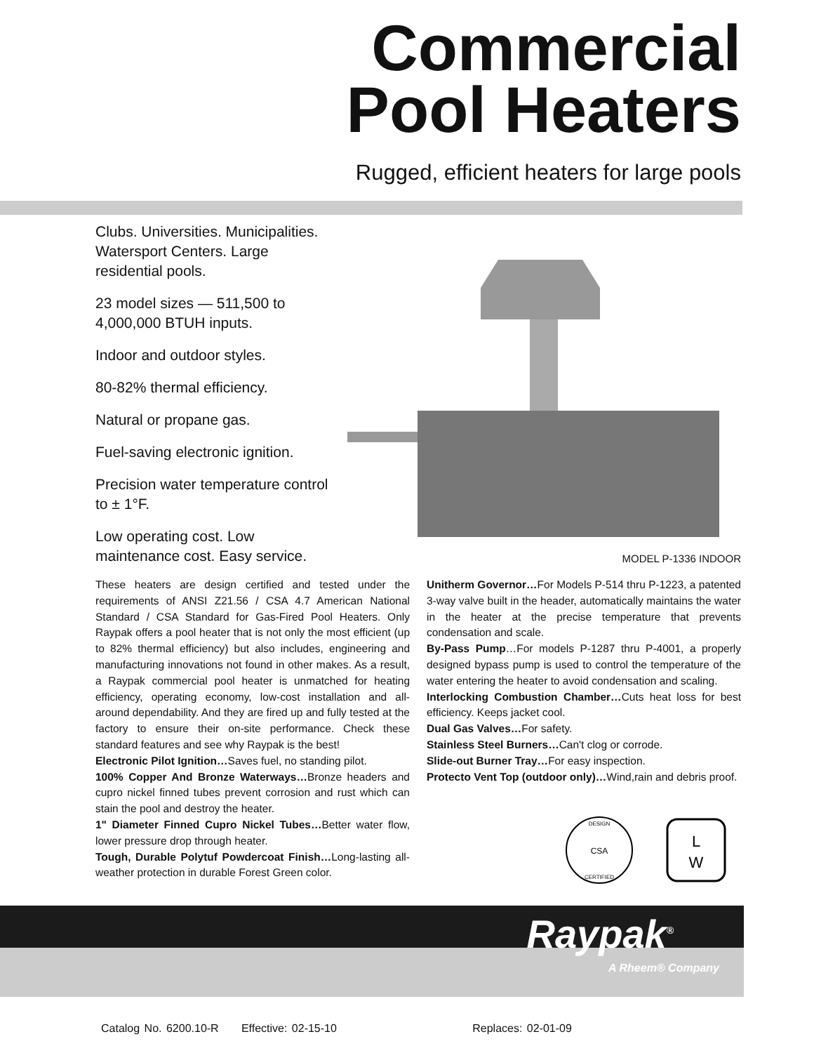Commercial
Pool Heaters
Rugged, efficient heaters for large pools
Clubs. Universities. Municipalities. Watersport Centers. Large residential pools.
23 model sizes — 511,500 to 4,000,000 BTUH inputs.
Indoor and outdoor styles.
80-82% thermal efficiency.
Natural or propane gas.
Fuel-saving electronic ignition.
Precision water temperature control to ± 1°F.
Low operating cost. Low maintenance cost. Easy service.
MODEL P-1336 INDOOR
These heaters are design certified and tested under the requirements of ANSI Z21.56 / CSA 4.7 American National Standard / CSA Standard for Gas-Fired Pool Heaters. Only Raypak offers a pool heater that is not only the most efficient (up to 82% thermal efficiency) but also includes, engineering and manufacturing innovations not found in other makes. As a result, a Raypak commercial pool heater is unmatched for heating efficiency, operating economy, low-cost installation and all-around dependability. And they are fired up and fully tested at the factory to ensure their on-site performance. Check these standard features and see why Raypak is the best!
Electronic Pilot Ignition…Saves fuel, no standing pilot.
100% Copper And Bronze Waterways…Bronze headers and cupro nickel finned tubes prevent corrosion and rust which can stain the pool and destroy the heater.
1" Diameter Finned Cupro Nickel Tubes…Better water flow, lower pressure drop through heater.
Tough, Durable Polytuf Powdercoat Finish…Long-lasting all-weather protection in durable Forest Green color.
Unitherm Governor…For Models P-514 thru P-1223, a patented 3-way valve built in the header, automatically maintains the water in the heater at the precise temperature that prevents condensation and scale.
By-Pass Pump…For models P-1287 thru P-4001, a properly designed bypass pump is used to control the temperature of the water entering the heater to avoid condensation and scaling.
Interlocking Combustion Chamber…Cuts heat loss for best efficiency. Keeps jacket cool.
Dual Gas Valves…For safety.
Stainless Steel Burners…Can't clog or corrode.
Slide-out Burner Tray…For easy inspection.
Protecto Vent Top (outdoor only)…Wind,rain and debris proof.
DESIGN
CSA
CERTIFIED
L
W
Raypak<sup>®</sup>
A Rheem® Company
Catalog No. 6200.10-R Effective: 02-15-10 Replaces: 02-01-09